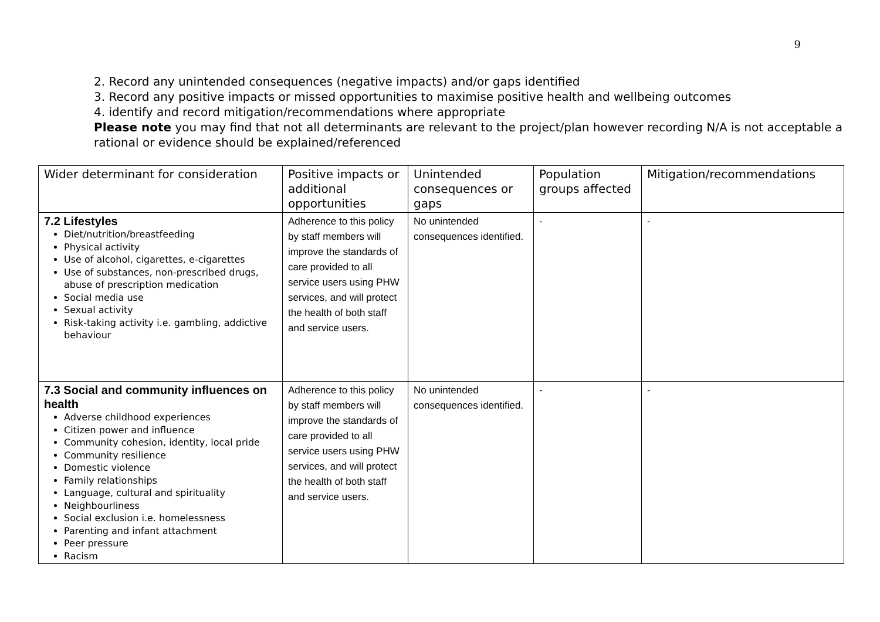9
2. Record any unintended consequences (negative impacts) and/or gaps identified
3. Record any positive impacts or missed opportunities to maximise positive health and wellbeing outcomes
4. identify and record mitigation/recommendations where appropriate
Please note you may find that not all determinants are relevant to the project/plan however recording N/A is not acceptable a rational or evidence should be explained/referenced
| Wider determinant for consideration | Positive impacts or additional opportunities | Unintended consequences or gaps | Population groups affected | Mitigation/recommendations |
| --- | --- | --- | --- | --- |
| 7.2 Lifestyles Diet/nutrition/breastfeeding Physical activity Use of alcohol, cigarettes, e-cigarettes Use of substances, non-prescribed drugs, abuse of prescription medication Social media use Sexual activity Risk-taking activity i.e. gambling, addictive behaviour | Adherence to this policy by staff members will improve the standards of care provided to all service users using PHW services, and will protect the health of both staff and service users. | No unintended consequences identified. | - | - |
| 7.3 Social and community influences on health Adverse childhood experiences Citizen power and influence Community cohesion, identity, local pride Community resilience Domestic violence Family relationships Language, cultural and spirituality Neighbourliness Social exclusion i.e. homelessness Parenting and infant attachment Peer pressure Racism | Adherence to this policy by staff members will improve the standards of care provided to all service users using PHW services, and will protect the health of both staff and service users. | No unintended consequences identified. | - | - |